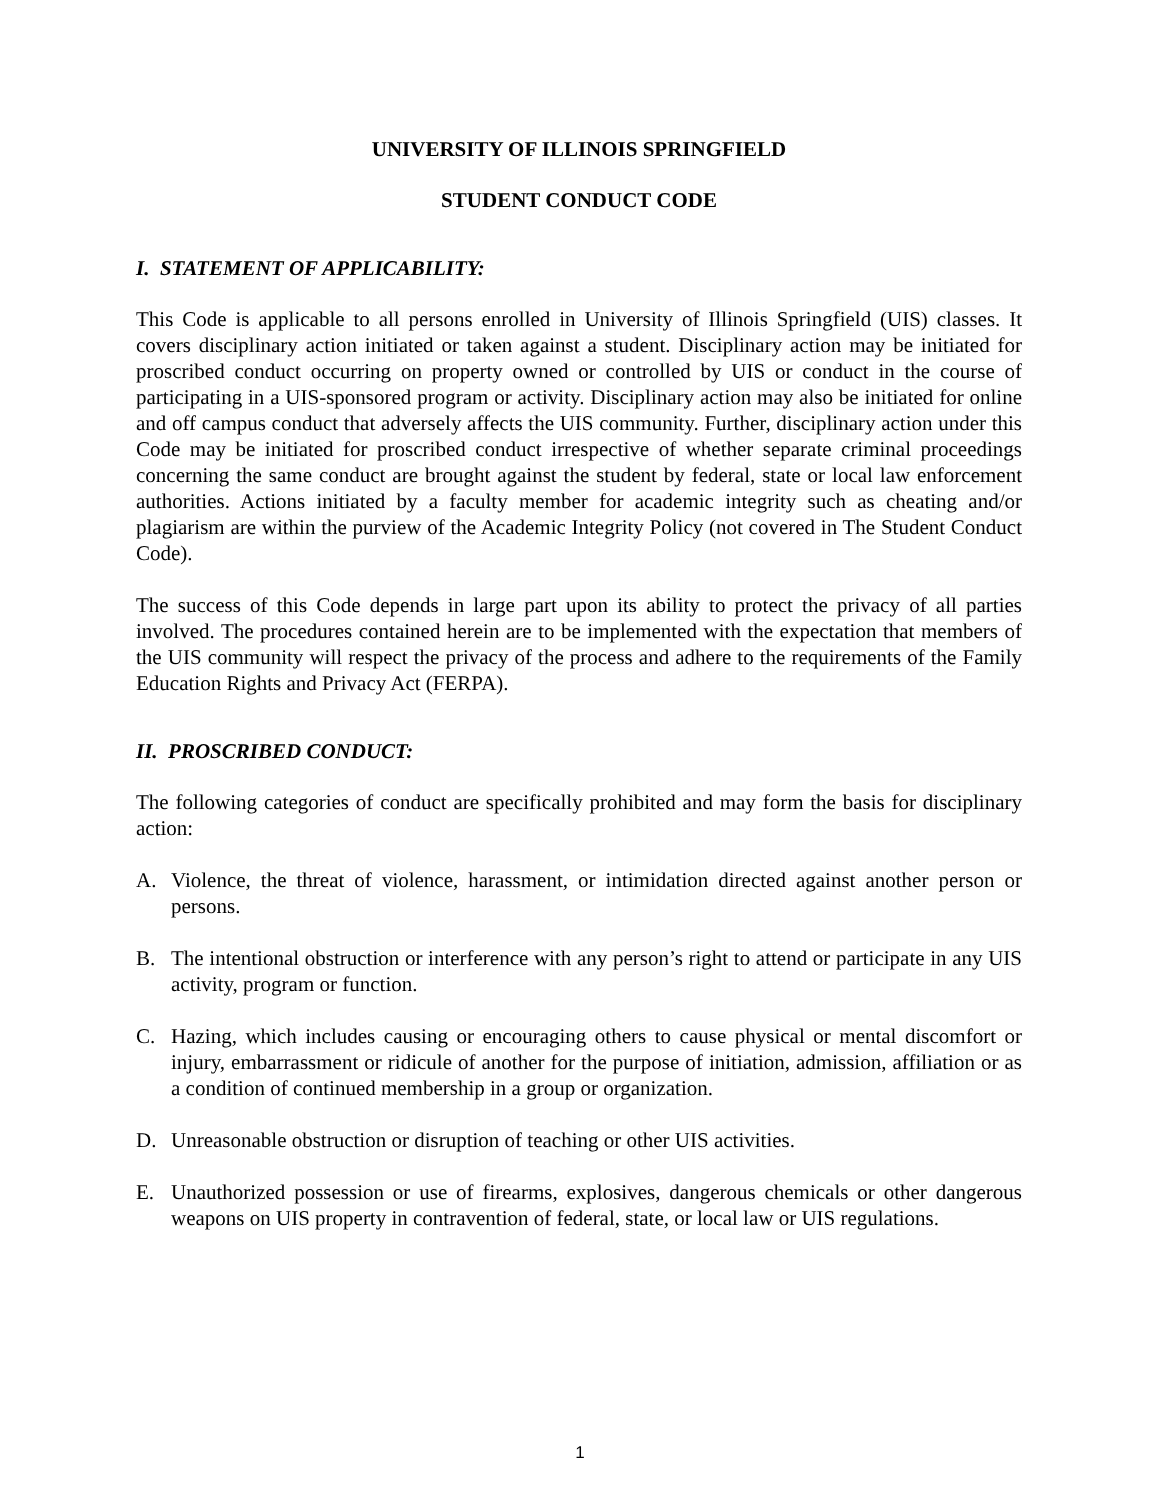UNIVERSITY OF ILLINOIS SPRINGFIELD
STUDENT CONDUCT CODE
I. STATEMENT OF APPLICABILITY:
This Code is applicable to all persons enrolled in University of Illinois Springfield (UIS) classes. It covers disciplinary action initiated or taken against a student. Disciplinary action may be initiated for proscribed conduct occurring on property owned or controlled by UIS or conduct in the course of participating in a UIS-sponsored program or activity. Disciplinary action may also be initiated for online and off campus conduct that adversely affects the UIS community. Further, disciplinary action under this Code may be initiated for proscribed conduct irrespective of whether separate criminal proceedings concerning the same conduct are brought against the student by federal, state or local law enforcement authorities. Actions initiated by a faculty member for academic integrity such as cheating and/or plagiarism are within the purview of the Academic Integrity Policy (not covered in The Student Conduct Code).
The success of this Code depends in large part upon its ability to protect the privacy of all parties involved. The procedures contained herein are to be implemented with the expectation that members of the UIS community will respect the privacy of the process and adhere to the requirements of the Family Education Rights and Privacy Act (FERPA).
II. PROSCRIBED CONDUCT:
The following categories of conduct are specifically prohibited and may form the basis for disciplinary action:
A. Violence, the threat of violence, harassment, or intimidation directed against another person or persons.
B. The intentional obstruction or interference with any person’s right to attend or participate in any UIS activity, program or function.
C. Hazing, which includes causing or encouraging others to cause physical or mental discomfort or injury, embarrassment or ridicule of another for the purpose of initiation, admission, affiliation or as a condition of continued membership in a group or organization.
D. Unreasonable obstruction or disruption of teaching or other UIS activities.
E. Unauthorized possession or use of firearms, explosives, dangerous chemicals or other dangerous weapons on UIS property in contravention of federal, state, or local law or UIS regulations.
1